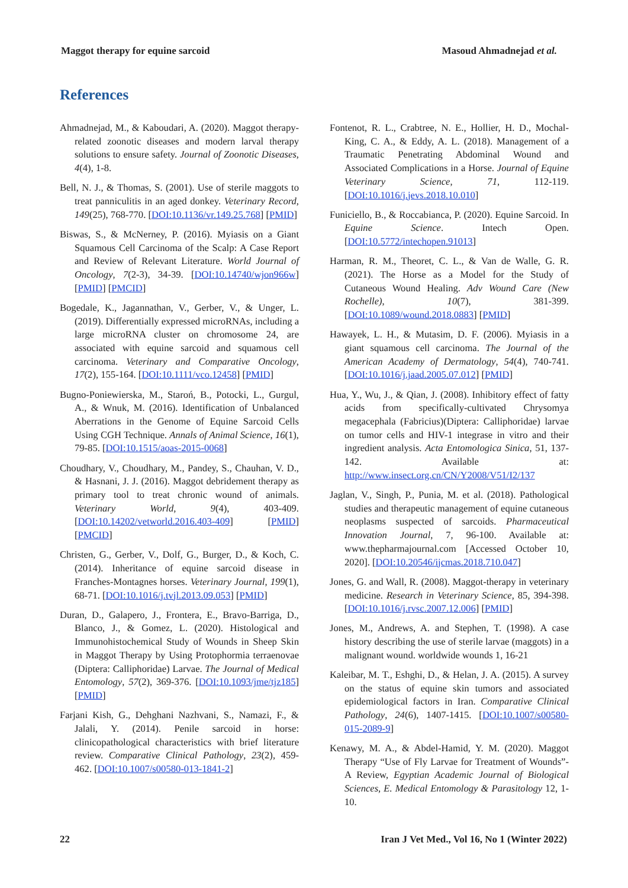Maggot therapy for equine sarcoid Masoud Ahmadnejad et al.
References
Ahmadnejad, M., & Kaboudari, A. (2020). Maggot therapy-related zoonotic diseases and modern larval therapy solutions to ensure safety. Journal of Zoonotic Diseases, 4(4), 1-8.
Bell, N. J., & Thomas, S. (2001). Use of sterile maggots to treat panniculitis in an aged donkey. Veterinary Record, 149(25), 768-770. [DOI:10.1136/vr.149.25.768] [PMID]
Biswas, S., & McNerney, P. (2016). Myiasis on a Giant Squamous Cell Carcinoma of the Scalp: A Case Report and Review of Relevant Literature. World Journal of Oncology, 7(2-3), 34-39. [DOI:10.14740/wjon966w] [PMID] [PMCID]
Bogedale, K., Jagannathan, V., Gerber, V., & Unger, L. (2019). Differentially expressed microRNAs, including a large microRNA cluster on chromosome 24, are associated with equine sarcoid and squamous cell carcinoma. Veterinary and Comparative Oncology, 17(2), 155-164. [DOI:10.1111/vco.12458] [PMID]
Bugno-Poniewierska, M., Staroń, B., Potocki, L., Gurgul, A., & Wnuk, M. (2016). Identification of Unbalanced Aberrations in the Genome of Equine Sarcoid Cells Using CGH Technique. Annals of Animal Science, 16(1), 79-85. [DOI:10.1515/aoas-2015-0068]
Choudhary, V., Choudhary, M., Pandey, S., Chauhan, V. D., & Hasnani, J. J. (2016). Maggot debridement therapy as primary tool to treat chronic wound of animals. Veterinary World, 9(4), 403-409. [DOI:10.14202/vetworld.2016.403-409] [PMID] [PMCID]
Christen, G., Gerber, V., Dolf, G., Burger, D., & Koch, C. (2014). Inheritance of equine sarcoid disease in Franches-Montagnes horses. Veterinary Journal, 199(1), 68-71. [DOI:10.1016/j.tvjl.2013.09.053] [PMID]
Duran, D., Galapero, J., Frontera, E., Bravo-Barriga, D., Blanco, J., & Gomez, L. (2020). Histological and Immunohistochemical Study of Wounds in Sheep Skin in Maggot Therapy by Using Protophormia terraenovae (Diptera: Calliphoridae) Larvae. The Journal of Medical Entomology, 57(2), 369-376. [DOI:10.1093/jme/tjz185] [PMID]
Farjani Kish, G., Dehghani Nazhvani, S., Namazi, F., & Jalali, Y. (2014). Penile sarcoid in horse: clinicopathological characteristics with brief literature review. Comparative Clinical Pathology, 23(2), 459-462. [DOI:10.1007/s00580-013-1841-2]
Fontenot, R. L., Crabtree, N. E., Hollier, H. D., Mochal-King, C. A., & Eddy, A. L. (2018). Management of a Traumatic Penetrating Abdominal Wound and Associated Complications in a Horse. Journal of Equine Veterinary Science, 71, 112-119. [DOI:10.1016/j.jevs.2018.10.010]
Funiciello, B., & Roccabianca, P. (2020). Equine Sarcoid. In Equine Science. Intech Open. [DOI:10.5772/intechopen.91013]
Harman, R. M., Theoret, C. L., & Van de Walle, G. R. (2021). The Horse as a Model for the Study of Cutaneous Wound Healing. Adv Wound Care (New Rochelle), 10(7), 381-399. [DOI:10.1089/wound.2018.0883] [PMID]
Hawayek, L. H., & Mutasim, D. F. (2006). Myiasis in a giant squamous cell carcinoma. The Journal of the American Academy of Dermatology, 54(4), 740-741. [DOI:10.1016/j.jaad.2005.07.012] [PMID]
Hua, Y., Wu, J., & Qian, J. (2008). Inhibitory effect of fatty acids from specifically-cultivated Chrysomya megacephala (Fabricius)(Diptera: Calliphoridae) larvae on tumor cells and HIV-1 integrase in vitro and their ingredient analysis. Acta Entomologica Sinica, 51, 137-142. Available at: http://www.insect.org.cn/CN/Y2008/V51/I2/137
Jaglan, V., Singh, P., Punia, M. et al. (2018). Pathological studies and therapeutic management of equine cutaneous neoplasms suspected of sarcoids. Pharmaceutical Innovation Journal, 7, 96-100. Available at: www.thepharmajournal.com [Accessed October 10, 2020]. [DOI:10.20546/ijcmas.2018.710.047]
Jones, G. and Wall, R. (2008). Maggot-therapy in veterinary medicine. Research in Veterinary Science, 85, 394-398. [DOI:10.1016/j.rvsc.2007.12.006] [PMID]
Jones, M., Andrews, A. and Stephen, T. (1998). A case history describing the use of sterile larvae (maggots) in a malignant wound. worldwide wounds 1, 16-21
Kaleibar, M. T., Eshghi, D., & Helan, J. A. (2015). A survey on the status of equine skin tumors and associated epidemiological factors in Iran. Comparative Clinical Pathology, 24(6), 1407-1415. [DOI:10.1007/s00580-015-2089-9]
Kenawy, M. A., & Abdel-Hamid, Y. M. (2020). Maggot Therapy “Use of Fly Larvae for Treatment of Wounds”-A Review, Egyptian Academic Journal of Biological Sciences, E. Medical Entomology & Parasitology 12, 1-10.
22 Iran J Vet Med., Vol 16, No 1 (Winter 2022)